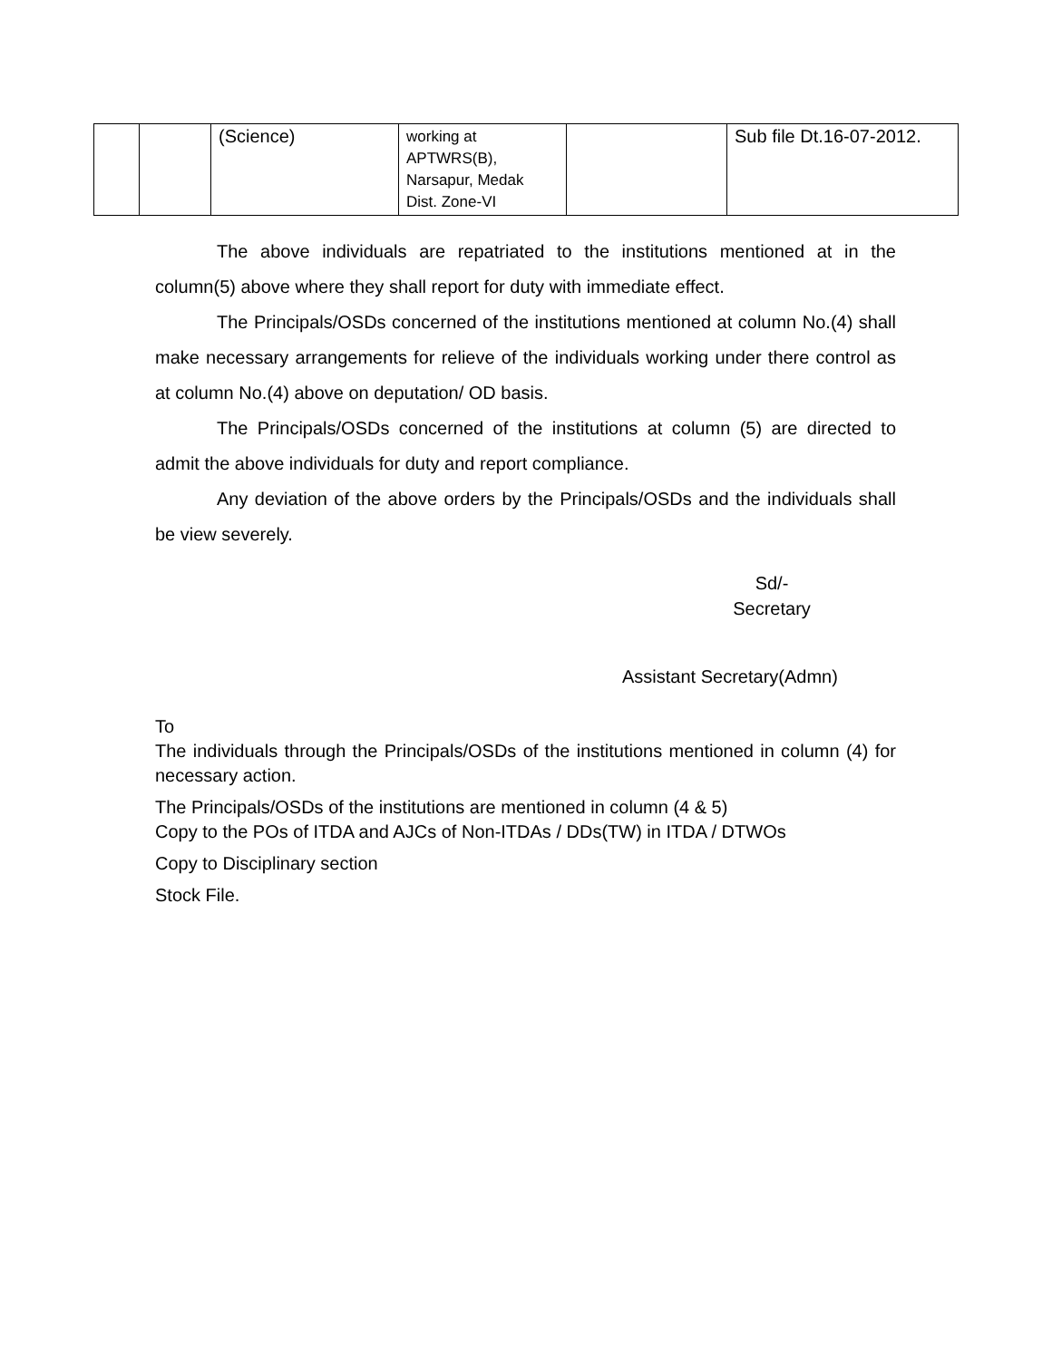| | | (Science) | working at APTWRS(B), Narsapur, Medak Dist. Zone-VI | | Sub file Dt.16-07-2012. |
The above individuals are repatriated to the institutions mentioned at in the column(5) above where they shall report for duty with immediate effect.
The Principals/OSDs concerned of the institutions mentioned at column No.(4) shall make necessary arrangements for relieve of the individuals working under there control as at column No.(4) above on deputation/ OD basis.
The Principals/OSDs concerned of the institutions at column (5) are directed to admit the above individuals for duty and report compliance.
Any deviation of the above orders by the Principals/OSDs and the individuals shall be view severely.
Sd/-
Secretary
Assistant Secretary(Admn)
To
The individuals through the Principals/OSDs of the institutions mentioned in column (4) for necessary action.
The Principals/OSDs of the institutions are mentioned in column (4 & 5)
Copy to the POs of ITDA and AJCs of Non-ITDAs / DDs(TW) in ITDA / DTWOs
Copy to Disciplinary section
Stock File.